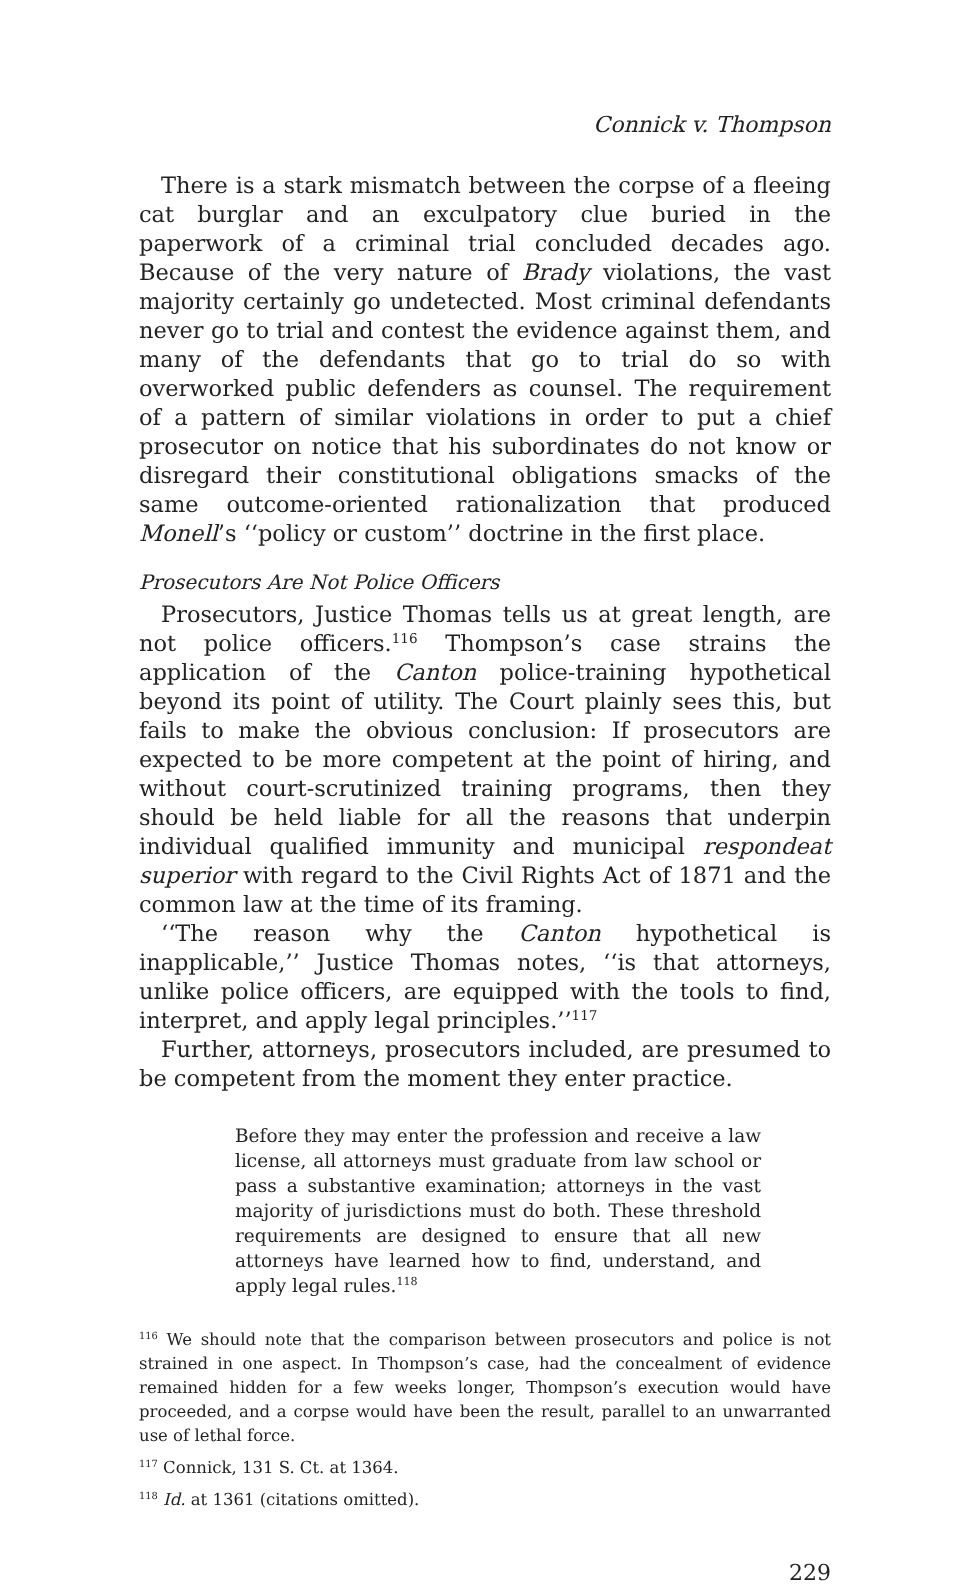Connick v. Thompson
There is a stark mismatch between the corpse of a fleeing cat burglar and an exculpatory clue buried in the paperwork of a criminal trial concluded decades ago. Because of the very nature of Brady violations, the vast majority certainly go undetected. Most criminal defendants never go to trial and contest the evidence against them, and many of the defendants that go to trial do so with overworked public defenders as counsel. The requirement of a pattern of similar violations in order to put a chief prosecutor on notice that his subordinates do not know or disregard their constitutional obligations smacks of the same outcome-oriented rationalization that produced Monell’s ‘‘policy or custom’’ doctrine in the first place.
Prosecutors Are Not Police Officers
Prosecutors, Justice Thomas tells us at great length, are not police officers.<sup>116</sup> Thompson’s case strains the application of the Canton police-training hypothetical beyond its point of utility. The Court plainly sees this, but fails to make the obvious conclusion: If prosecutors are expected to be more competent at the point of hiring, and without court-scrutinized training programs, then they should be held liable for all the reasons that underpin individual qualified immunity and municipal respondeat superior with regard to the Civil Rights Act of 1871 and the common law at the time of its framing.
‘‘The reason why the Canton hypothetical is inapplicable,’’ Justice Thomas notes, ‘‘is that attorneys, unlike police officers, are equipped with the tools to find, interpret, and apply legal principles.’’<sup>117</sup>
Further, attorneys, prosecutors included, are presumed to be competent from the moment they enter practice.
Before they may enter the profession and receive a law license, all attorneys must graduate from law school or pass a substantive examination; attorneys in the vast majority of jurisdictions must do both. These threshold requirements are designed to ensure that all new attorneys have learned how to find, understand, and apply legal rules.<sup>118</sup>
<sup>116</sup> We should note that the comparison between prosecutors and police is not strained in one aspect. In Thompson’s case, had the concealment of evidence remained hidden for a few weeks longer, Thompson’s execution would have proceeded, and a corpse would have been the result, parallel to an unwarranted use of lethal force.
<sup>117</sup> Connick, 131 S. Ct. at 1364.
<sup>118</sup> Id. at 1361 (citations omitted).
229